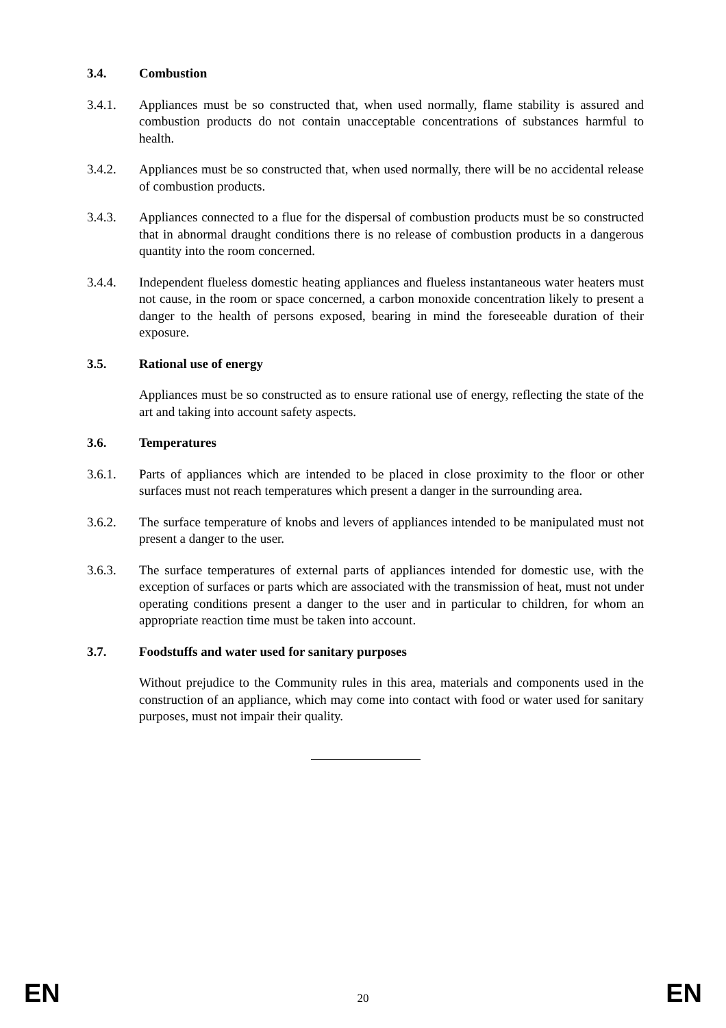3.4. Combustion
3.4.1. Appliances must be so constructed that, when used normally, flame stability is assured and combustion products do not contain unacceptable concentrations of substances harmful to health.
3.4.2. Appliances must be so constructed that, when used normally, there will be no accidental release of combustion products.
3.4.3. Appliances connected to a flue for the dispersal of combustion products must be so constructed that in abnormal draught conditions there is no release of combustion products in a dangerous quantity into the room concerned.
3.4.4. Independent flueless domestic heating appliances and flueless instantaneous water heaters must not cause, in the room or space concerned, a carbon monoxide concentration likely to present a danger to the health of persons exposed, bearing in mind the foreseeable duration of their exposure.
3.5. Rational use of energy
Appliances must be so constructed as to ensure rational use of energy, reflecting the state of the art and taking into account safety aspects.
3.6. Temperatures
3.6.1. Parts of appliances which are intended to be placed in close proximity to the floor or other surfaces must not reach temperatures which present a danger in the surrounding area.
3.6.2. The surface temperature of knobs and levers of appliances intended to be manipulated must not present a danger to the user.
3.6.3. The surface temperatures of external parts of appliances intended for domestic use, with the exception of surfaces or parts which are associated with the transmission of heat, must not under operating conditions present a danger to the user and in particular to children, for whom an appropriate reaction time must be taken into account.
3.7. Foodstuffs and water used for sanitary purposes
Without prejudice to the Community rules in this area, materials and components used in the construction of an appliance, which may come into contact with food or water used for sanitary purposes, must not impair their quality.
EN 20 EN